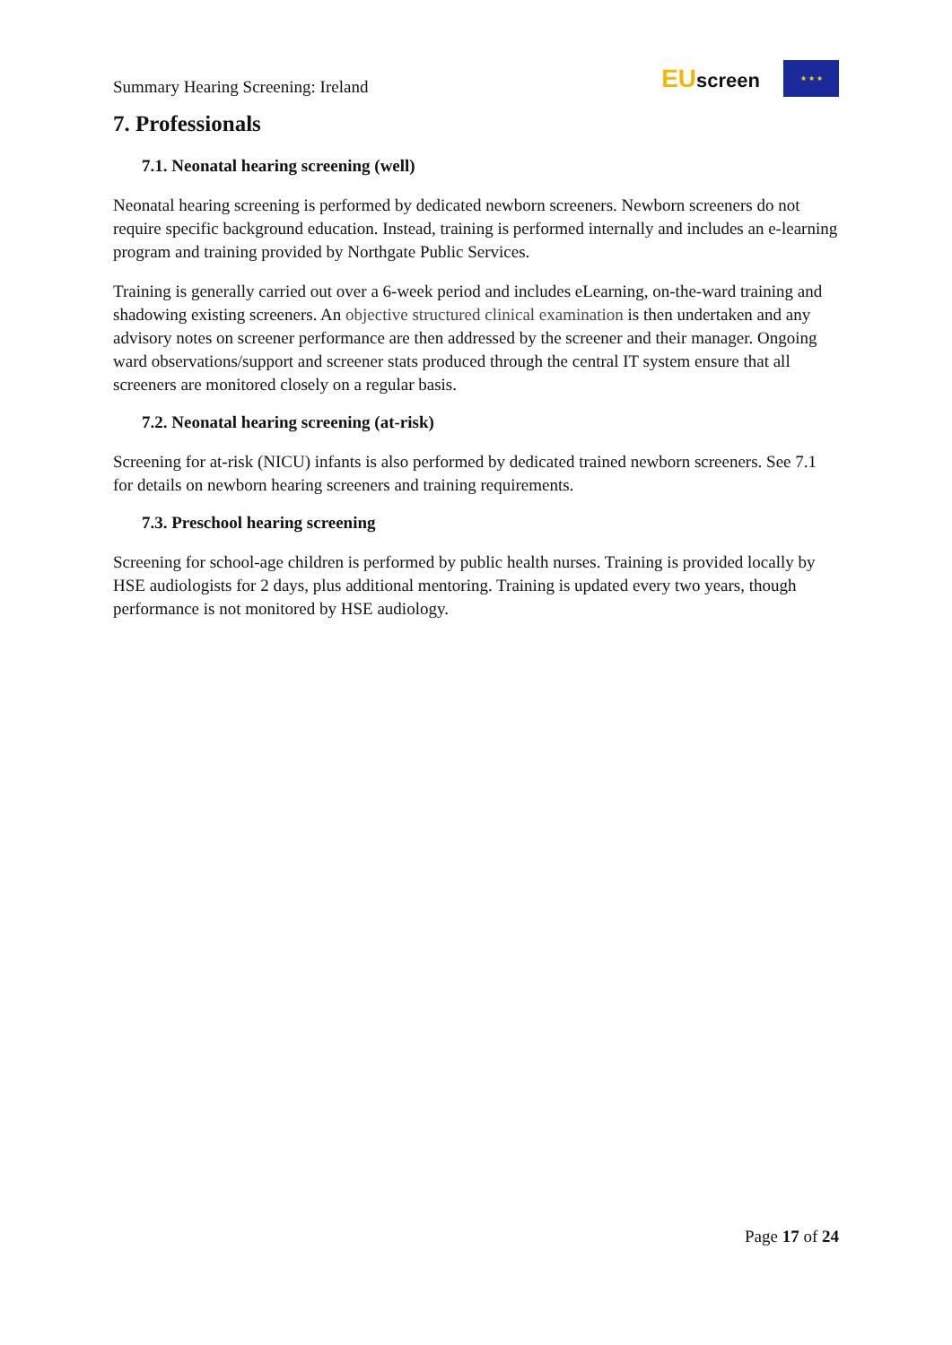Summary Hearing Screening: Ireland
EUscreen
★ ★ ★
7. Professionals
7.1. Neonatal hearing screening (well)
Neonatal hearing screening is performed by dedicated newborn screeners. Newborn screeners do not require specific background education. Instead, training is performed internally and includes an e-learning program and training provided by Northgate Public Services.
Training is generally carried out over a 6-week period and includes eLearning, on-the-ward training and shadowing existing screeners. An objective structured clinical examination is then undertaken and any advisory notes on screener performance are then addressed by the screener and their manager. Ongoing ward observations/support and screener stats produced through the central IT system ensure that all screeners are monitored closely on a regular basis.
7.2. Neonatal hearing screening (at-risk)
Screening for at-risk (NICU) infants is also performed by dedicated trained newborn screeners. See 7.1 for details on newborn hearing screeners and training requirements.
7.3. Preschool hearing screening
Screening for school-age children is performed by public health nurses. Training is provided locally by HSE audiologists for 2 days, plus additional mentoring. Training is updated every two years, though performance is not monitored by HSE audiology.
Page 17 of 24